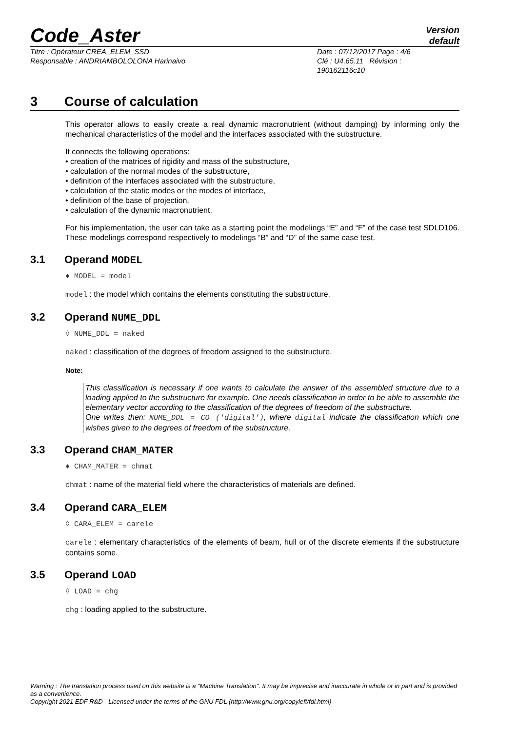Code_Aster
Version
default
Titre : Opérateur CREA_ELEM_SSD
Responsable : ANDRIAMBOLOLONA Harinaivo
Date : 07/12/2017 Page : 4/6
Clé : U4.65.11 Révision :
190162116c10
3 Course of calculation
This operator allows to easily create a real dynamic macronutrient (without damping) by informing only the mechanical characteristics of the model and the interfaces associated with the substructure.
It connects the following operations:
• creation of the matrices of rigidity and mass of the substructure,
• calculation of the normal modes of the substructure,
• definition of the interfaces associated with the substructure,
• calculation of the static modes or the modes of interface,
• definition of the base of projection,
• calculation of the dynamic macronutrient.
For his implementation, the user can take as a starting point the modelings “E” and “F” of the case test SDLD106. These modelings correspond respectively to modelings “B” and “D” of the same case test.
3.1 Operand MODEL
♦ MODEL = model
model : the model which contains the elements constituting the substructure.
3.2 Operand NUME_DDL
◊ NUME_DDL = naked
naked : classification of the degrees of freedom assigned to the substructure.
Note:
This classification is necessary if one wants to calculate the answer of the assembled structure due to a loading applied to the substructure for example. One needs classification in order to be able to assemble the elementary vector according to the classification of the degrees of freedom of the substructure.
One writes then: NUME_DDL = CO ('digital'), where digital indicate the classification which one wishes given to the degrees of freedom of the substructure.
3.3 Operand CHAM_MATER
♦ CHAM_MATER = chmat
chmat : name of the material field where the characteristics of materials are defined.
3.4 Operand CARA_ELEM
◊ CARA_ELEM = carele
carele : elementary characteristics of the elements of beam, hull or of the discrete elements if the substructure contains some.
3.5 Operand LOAD
◊ LOAD = chg
chg : loading applied to the substructure.
Warning : The translation process used on this website is a "Machine Translation". It may be imprecise and inaccurate in whole or in part and is provided as a convenience.
Copyright 2021 EDF R&D - Licensed under the terms of the GNU FDL (http://www.gnu.org/copyleft/fdl.html)